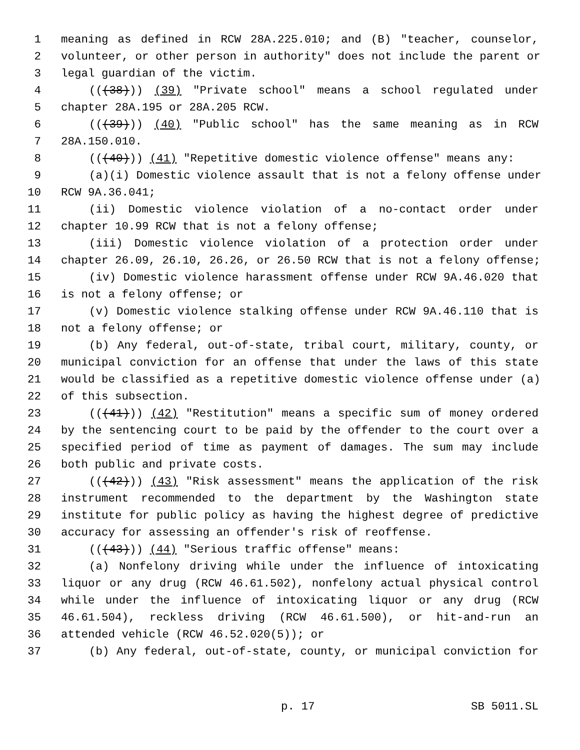1 meaning as defined in RCW 28A.225.010; and (B) "teacher, counselor,
2 volunteer, or other person in authority" does not include the parent or
3 legal guardian of the victim.
4 (((38))) (39) "Private school" means a school regulated under
5 chapter 28A.195 or 28A.205 RCW.
6 (((39))) (40) "Public school" has the same meaning as in RCW
7 28A.150.010.
8 (((40))) (41) "Repetitive domestic violence offense" means any:
9 (a)(i) Domestic violence assault that is not a felony offense under
10 RCW 9A.36.041;
11 (ii) Domestic violence violation of a no-contact order under
12 chapter 10.99 RCW that is not a felony offense;
13 (iii) Domestic violence violation of a protection order under
14 chapter 26.09, 26.10, 26.26, or 26.50 RCW that is not a felony offense;
15 (iv) Domestic violence harassment offense under RCW 9A.46.020 that
16 is not a felony offense; or
17 (v) Domestic violence stalking offense under RCW 9A.46.110 that is
18 not a felony offense; or
19 (b) Any federal, out-of-state, tribal court, military, county, or
20 municipal conviction for an offense that under the laws of this state
21 would be classified as a repetitive domestic violence offense under (a)
22 of this subsection.
23 (((41))) (42) "Restitution" means a specific sum of money ordered
24 by the sentencing court to be paid by the offender to the court over a
25 specified period of time as payment of damages. The sum may include
26 both public and private costs.
27 (((42))) (43) "Risk assessment" means the application of the risk
28 instrument recommended to the department by the Washington state
29 institute for public policy as having the highest degree of predictive
30 accuracy for assessing an offender's risk of reoffense.
31 (((43))) (44) "Serious traffic offense" means:
32 (a) Nonfelony driving while under the influence of intoxicating
33 liquor or any drug (RCW 46.61.502), nonfelony actual physical control
34 while under the influence of intoxicating liquor or any drug (RCW
35 46.61.504), reckless driving (RCW 46.61.500), or hit-and-run an
36 attended vehicle (RCW 46.52.020(5)); or
37 (b) Any federal, out-of-state, county, or municipal conviction for
p. 17 SB 5011.SL